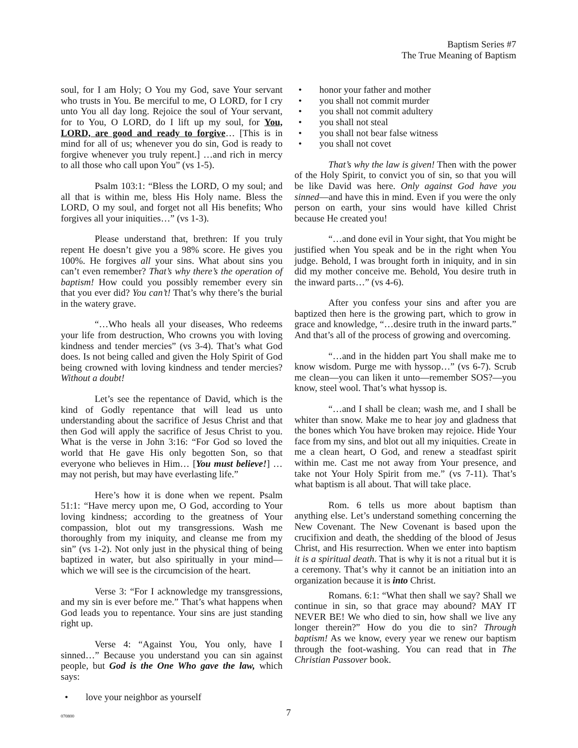Baptism Series #7
The True Meaning of Baptism
soul, for I am Holy; O You my God, save Your servant who trusts in You. Be merciful to me, O LORD, for I cry unto You all day long. Rejoice the soul of Your servant, for to You, O LORD, do I lift up my soul, for You, LORD, are good and ready to forgive… [This is in mind for all of us; whenever you do sin, God is ready to forgive whenever you truly repent.] …and rich in mercy to all those who call upon You” (vs 1-5).
Psalm 103:1: “Bless the LORD, O my soul; and all that is within me, bless His Holy name. Bless the LORD, O my soul, and forget not all His benefits; Who forgives all your iniquities…” (vs 1-3).
Please understand that, brethren: If you truly repent He doesn’t give you a 98% score. He gives you 100%. He forgives all your sins. What about sins you can’t even remember? That’s why there’s the operation of baptism! How could you possibly remember every sin that you ever did? You can’t! That’s why there’s the burial in the watery grave.
“…Who heals all your diseases, Who redeems your life from destruction, Who crowns you with loving kindness and tender mercies” (vs 3-4). That’s what God does. Is not being called and given the Holy Spirit of God being crowned with loving kindness and tender mercies? Without a doubt!
Let’s see the repentance of David, which is the kind of Godly repentance that will lead us unto understanding about the sacrifice of Jesus Christ and that then God will apply the sacrifice of Jesus Christ to you. What is the verse in John 3:16: “For God so loved the world that He gave His only begotten Son, so that everyone who believes in Him… [You must believe!] …may not perish, but may have everlasting life.”
Here’s how it is done when we repent. Psalm 51:1: “Have mercy upon me, O God, according to Your loving kindness; according to the greatness of Your compassion, blot out my transgressions. Wash me thoroughly from my iniquity, and cleanse me from my sin” (vs 1-2). Not only just in the physical thing of being baptized in water, but also spiritually in your mind—which we will see is the circumcision of the heart.
Verse 3: “For I acknowledge my transgressions, and my sin is ever before me.” That’s what happens when God leads you to repentance. Your sins are just standing right up.
Verse 4: “Against You, You only, have I sinned…” Because you understand you can sin against people, but God is the One Who gave the law, which says:
• love your neighbor as yourself
• honor your father and mother
• you shall not commit murder
• you shall not commit adultery
• you shall not steal
• you shall not bear false witness
• you shall not covet
That’s why the law is given! Then with the power of the Holy Spirit, to convict you of sin, so that you will be like David was here. Only against God have you sinned—and have this in mind. Even if you were the only person on earth, your sins would have killed Christ because He created you!
“…and done evil in Your sight, that You might be justified when You speak and be in the right when You judge. Behold, I was brought forth in iniquity, and in sin did my mother conceive me. Behold, You desire truth in the inward parts…” (vs 4-6).
After you confess your sins and after you are baptized then here is the growing part, which to grow in grace and knowledge, “…desire truth in the inward parts.” And that’s all of the process of growing and overcoming.
“…and in the hidden part You shall make me to know wisdom. Purge me with hyssop…” (vs 6-7). Scrub me clean—you can liken it unto—remember SOS?—you know, steel wool. That’s what hyssop is.
“…and I shall be clean; wash me, and I shall be whiter than snow. Make me to hear joy and gladness that the bones which You have broken may rejoice. Hide Your face from my sins, and blot out all my iniquities. Create in me a clean heart, O God, and renew a steadfast spirit within me. Cast me not away from Your presence, and take not Your Holy Spirit from me.” (vs 7-11). That’s what baptism is all about. That will take place.
Rom. 6 tells us more about baptism than anything else. Let’s understand something concerning the New Covenant. The New Covenant is based upon the crucifixion and death, the shedding of the blood of Jesus Christ, and His resurrection. When we enter into baptism it is a spiritual death. That is why it is not a ritual but it is a ceremony. That’s why it cannot be an initiation into an organization because it is into Christ.
Romans. 6:1: “What then shall we say? Shall we continue in sin, so that grace may abound? MAY IT NEVER BE! We who died to sin, how shall we live any longer therein?” How do you die to sin? Through baptism! As we know, every year we renew our baptism through the foot-washing. You can read that in The Christian Passover book.
070800
7